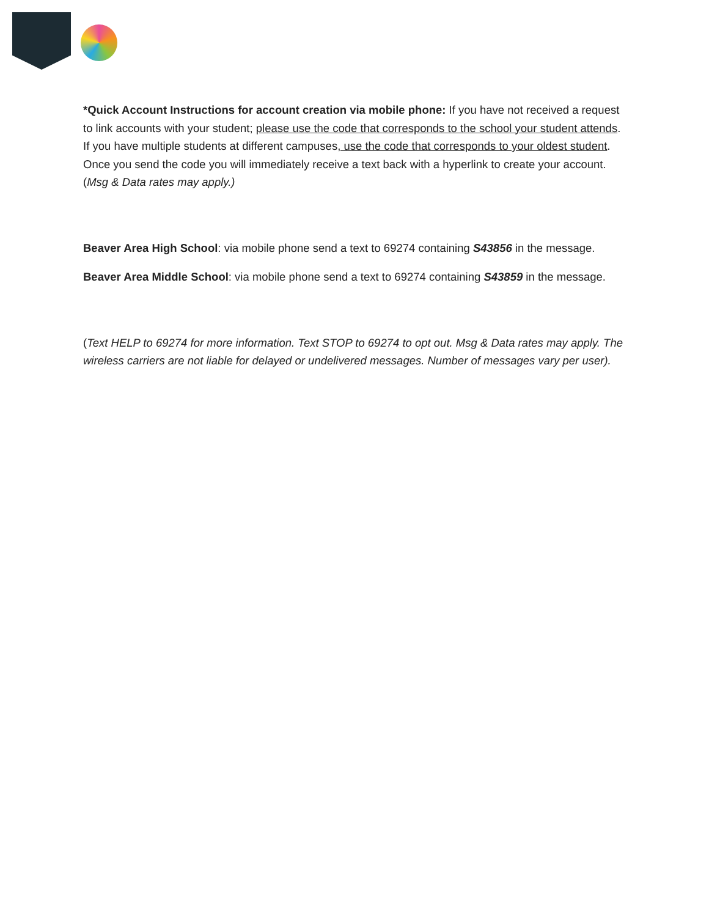*Quick Account Instructions for account creation via mobile phone: If you have not received a request to link accounts with your student; please use the code that corresponds to the school your student attends. If you have multiple students at different campuses, use the code that corresponds to your oldest student. Once you send the code you will immediately receive a text back with a hyperlink to create your account. (Msg & Data rates may apply.)
Beaver Area High School: via mobile phone send a text to 69274 containing S43856 in the message.
Beaver Area Middle School: via mobile phone send a text to 69274 containing S43859 in the message.
(Text HELP to 69274 for more information. Text STOP to 69274 to opt out. Msg & Data rates may apply. The wireless carriers are not liable for delayed or undelivered messages. Number of messages vary per user).